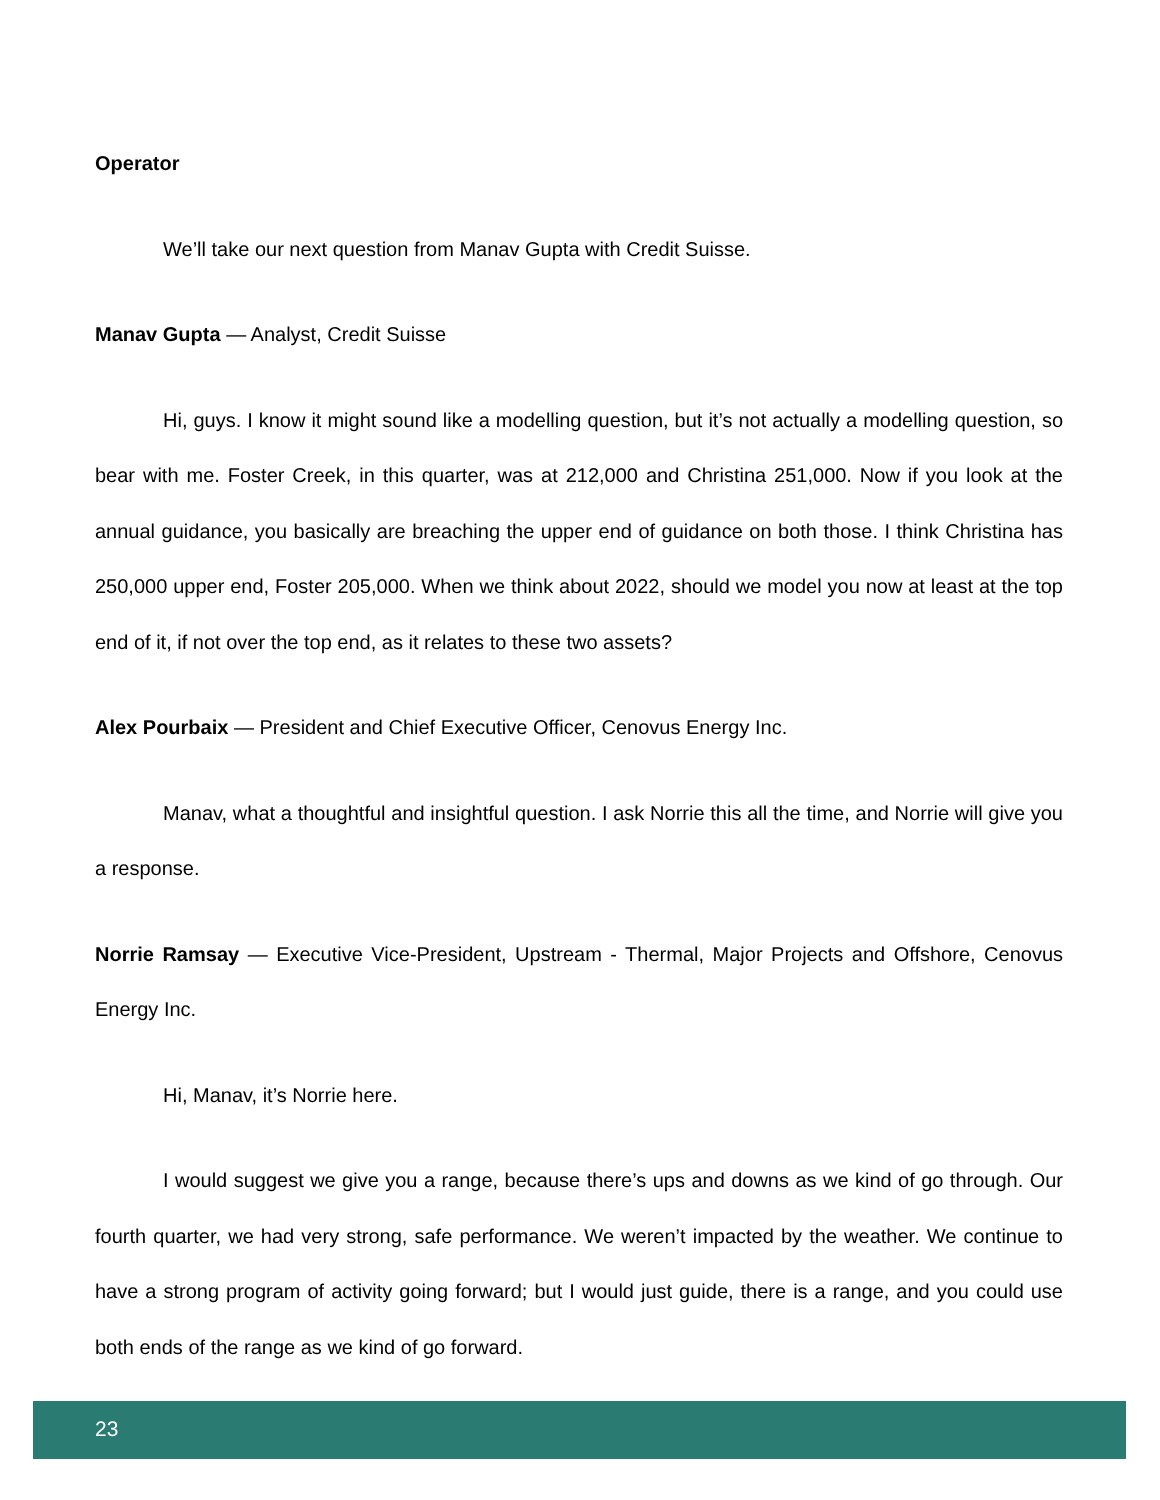Operator
We’ll take our next question from Manav Gupta with Credit Suisse.
Manav Gupta — Analyst, Credit Suisse
Hi, guys. I know it might sound like a modelling question, but it’s not actually a modelling question, so bear with me. Foster Creek, in this quarter, was at 212,000 and Christina 251,000. Now if you look at the annual guidance, you basically are breaching the upper end of guidance on both those. I think Christina has 250,000 upper end, Foster 205,000. When we think about 2022, should we model you now at least at the top end of it, if not over the top end, as it relates to these two assets?
Alex Pourbaix — President and Chief Executive Officer, Cenovus Energy Inc.
Manav, what a thoughtful and insightful question. I ask Norrie this all the time, and Norrie will give you a response.
Norrie Ramsay — Executive Vice-President, Upstream - Thermal, Major Projects and Offshore, Cenovus Energy Inc.
Hi, Manav, it’s Norrie here.
I would suggest we give you a range, because there’s ups and downs as we kind of go through. Our fourth quarter, we had very strong, safe performance. We weren’t impacted by the weather. We continue to have a strong program of activity going forward; but I would just guide, there is a range, and you could use both ends of the range as we kind of go forward.
23